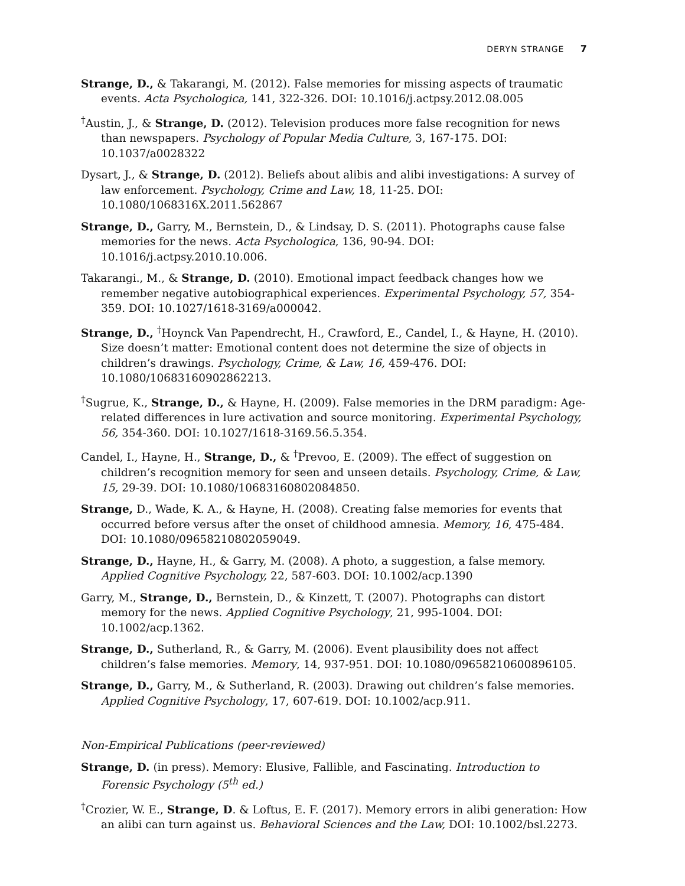DERYN STRANGE 7
Strange, D., & Takarangi, M. (2012). False memories for missing aspects of traumatic events. Acta Psychologica, 141, 322-326. DOI: 10.1016/j.actpsy.2012.08.005
<sup>†</sup> Austin, J., & Strange, D. (2012). Television produces more false recognition for news than newspapers. Psychology of Popular Media Culture, 3, 167-175. DOI: 10.1037/a0028322
Dysart, J., & Strange, D. (2012). Beliefs about alibis and alibi investigations: A survey of law enforcement. Psychology, Crime and Law, 18, 11-25. DOI: 10.1080/1068316X.2011.562867
Strange, D., Garry, M., Bernstein, D., & Lindsay, D. S. (2011). Photographs cause false memories for the news. Acta Psychologica, 136, 90-94. DOI: 10.1016/j.actpsy.2010.10.006.
Takarangi., M., & Strange, D. (2010). Emotional impact feedback changes how we remember negative autobiographical experiences. Experimental Psychology, 57, 354-359. DOI: 10.1027/1618-3169/a000042.
Strange, D., <sup>†</sup>Hoynck Van Papendrecht, H., Crawford, E., Candel, I., & Hayne, H. (2010). Size doesn’t matter: Emotional content does not determine the size of objects in children’s drawings. Psychology, Crime, & Law, 16, 459-476. DOI: 10.1080/10683160902862213.
<sup>†</sup> Sugrue, K., Strange, D., & Hayne, H. (2009). False memories in the DRM paradigm: Age-related differences in lure activation and source monitoring. Experimental Psychology, 56, 354-360. DOI: 10.1027/1618-3169.56.5.354.
Candel, I., Hayne, H., Strange, D., & <sup>†</sup>Prevoo, E. (2009). The effect of suggestion on children’s recognition memory for seen and unseen details. Psychology, Crime, & Law, 15, 29-39. DOI: 10.1080/10683160802084850.
Strange, D., Wade, K. A., & Hayne, H. (2008). Creating false memories for events that occurred before versus after the onset of childhood amnesia. Memory, 16, 475-484. DOI: 10.1080/09658210802059049.
Strange, D., Hayne, H., & Garry, M. (2008). A photo, a suggestion, a false memory. Applied Cognitive Psychology, 22, 587-603. DOI: 10.1002/acp.1390
Garry, M., Strange, D., Bernstein, D., & Kinzett, T. (2007). Photographs can distort memory for the news. Applied Cognitive Psychology, 21, 995-1004. DOI: 10.1002/acp.1362.
Strange, D., Sutherland, R., & Garry, M. (2006). Event plausibility does not affect children’s false memories. Memory, 14, 937-951. DOI: 10.1080/09658210600896105.
Strange, D., Garry, M., & Sutherland, R. (2003). Drawing out children’s false memories. Applied Cognitive Psychology, 17, 607-619. DOI: 10.1002/acp.911.
Non-Empirical Publications (peer-reviewed)
Strange, D. (in press). Memory: Elusive, Fallible, and Fascinating. Introduction to Forensic Psychology (5<sup>th</sup> ed.)
<sup>†</sup> Crozier, W. E., Strange, D. & Loftus, E. F. (2017). Memory errors in alibi generation: How an alibi can turn against us. Behavioral Sciences and the Law, DOI: 10.1002/bsl.2273.